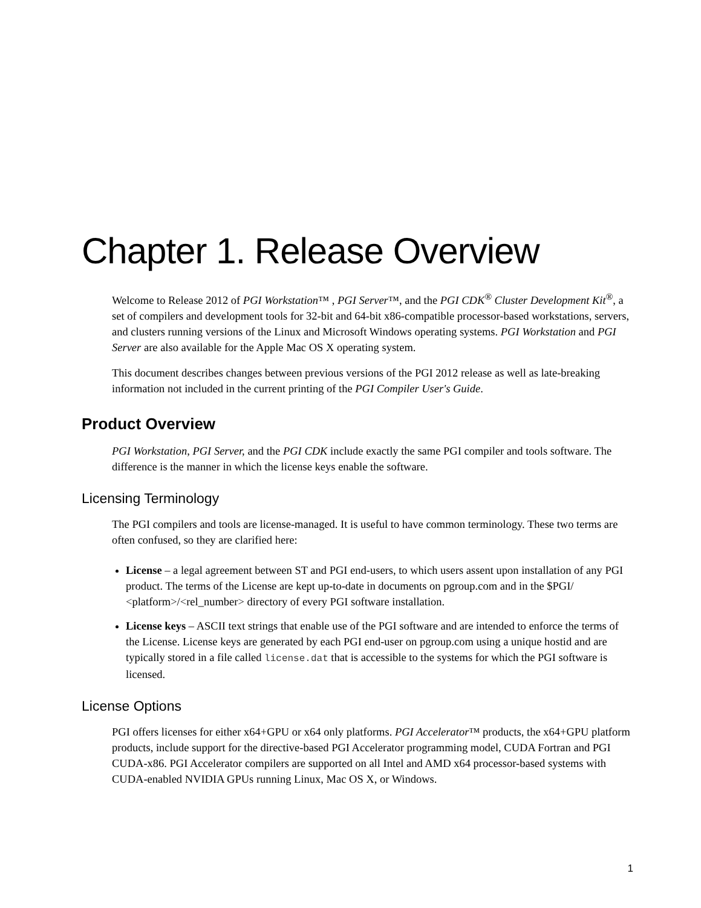Chapter 1. Release Overview
Welcome to Release 2012 of PGI Workstation™ , PGI Server™, and the PGI CDK<sup>®</sup> Cluster Development Kit<sup>®</sup>, a set of compilers and development tools for 32-bit and 64-bit x86-compatible processor-based workstations, servers, and clusters running versions of the Linux and Microsoft Windows operating systems. PGI Workstation and PGI Server are also available for the Apple Mac OS X operating system.
This document describes changes between previous versions of the PGI 2012 release as well as late-breaking information not included in the current printing of the PGI Compiler User's Guide.
Product Overview
PGI Workstation, PGI Server, and the PGI CDK include exactly the same PGI compiler and tools software. The difference is the manner in which the license keys enable the software.
Licensing Terminology
The PGI compilers and tools are license-managed. It is useful to have common terminology. These two terms are often confused, so they are clarified here:
License – a legal agreement between ST and PGI end-users, to which users assent upon installation of any PGI product. The terms of the License are kept up-to-date in documents on pgroup.com and in the $PGI/ <platform>/<rel_number> directory of every PGI software installation.
License keys – ASCII text strings that enable use of the PGI software and are intended to enforce the terms of the License. License keys are generated by each PGI end-user on pgroup.com using a unique hostid and are typically stored in a file called license.dat that is accessible to the systems for which the PGI software is licensed.
License Options
PGI offers licenses for either x64+GPU or x64 only platforms. PGI Accelerator™ products, the x64+GPU platform products, include support for the directive-based PGI Accelerator programming model, CUDA Fortran and PGI CUDA-x86. PGI Accelerator compilers are supported on all Intel and AMD x64 processor-based systems with CUDA-enabled NVIDIA GPUs running Linux, Mac OS X, or Windows.
1